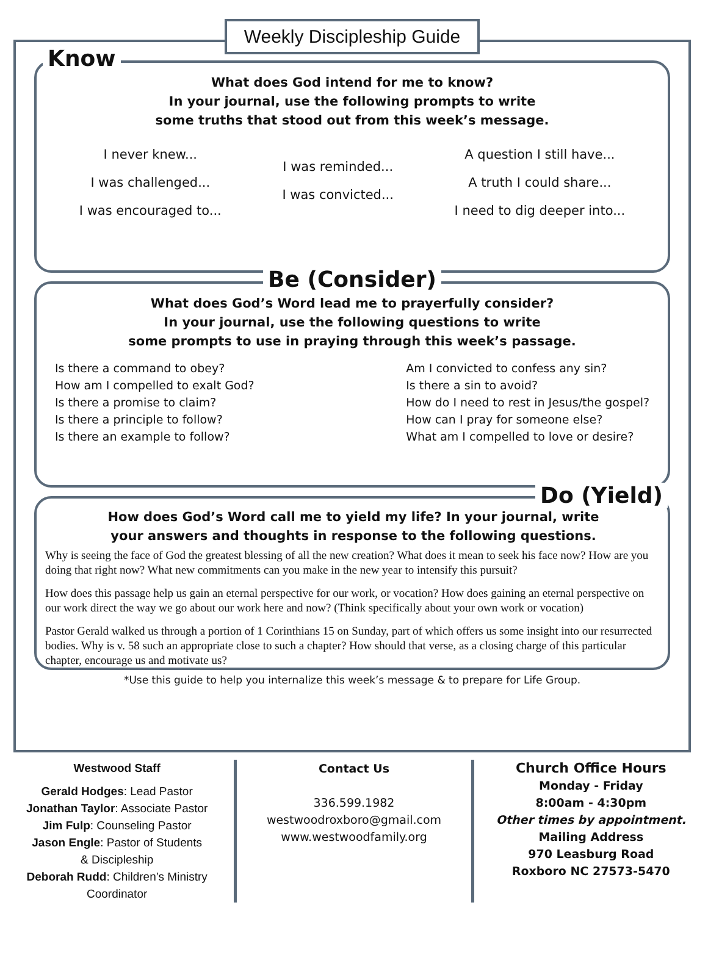Weekly Discipleship Guide
Know
What does God intend for me to know?
In your journal, use the following prompts to write
some truths that stood out from this week’s message.
I never knew...
I was challenged...
I was encouraged to...
I was reminded...
I was convicted...
A question I still have...
A truth I could share...
I need to dig deeper into...
Be (Consider)
What does God’s Word lead me to prayerfully consider?
In your journal, use the following questions to write
some prompts to use in praying through this week’s passage.
Is there a command to obey?
How am I compelled to exalt God?
Is there a promise to claim?
Is there a principle to follow?
Is there an example to follow?
Am I convicted to confess any sin?
Is there a sin to avoid?
How do I need to rest in Jesus/the gospel?
How can I pray for someone else?
What am I compelled to love or desire?
Do (Yield)
How does God’s Word call me to yield my life? In your journal, write
your answers and thoughts in response to the following questions.
Why is seeing the face of God the greatest blessing of all the new creation? What does it mean to seek his face now? How are you doing that right now? What new commitments can you make in the new year to intensify this pursuit?
How does this passage help us gain an eternal perspective for our work, or vocation? How does gaining an eternal perspective on our work direct the way we go about our work here and now? (Think specifically about your own work or vocation)
Pastor Gerald walked us through a portion of 1 Corinthians 15 on Sunday, part of which offers us some insight into our resurrected bodies. Why is v. 58 such an appropriate close to such a chapter? How should that verse, as a closing charge of this particular chapter, encourage us and motivate us?
*Use this guide to help you internalize this week’s message & to prepare for Life Group.
Westwood Staff
Gerald Hodges: Lead Pastor
Jonathan Taylor: Associate Pastor
Jim Fulp: Counseling Pastor
Jason Engle: Pastor of Students
& Discipleship
Deborah Rudd: Children’s Ministry
Coordinator
Contact Us
336.599.1982
westwoodroxboro@gmail.com
www.westwoodfamily.org
Church Office Hours
Monday - Friday
8:00am - 4:30pm
Other times by appointment.
Mailing Address
970 Leasburg Road
Roxboro NC 27573-5470